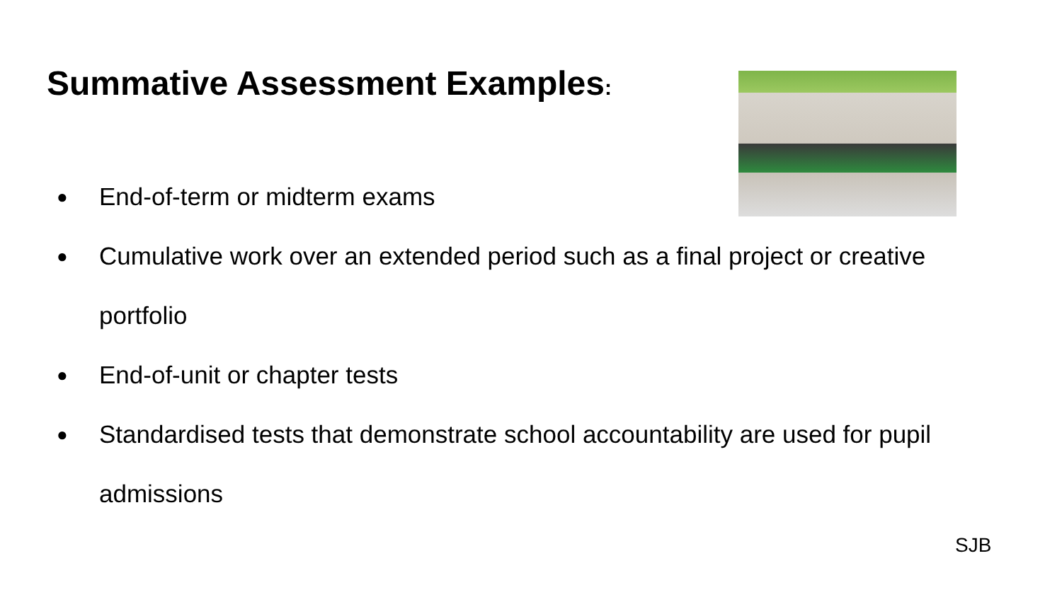Summative Assessment Examples:
● End-of-term or midterm exams
● Cumulative work over an extended period such as a final project or creative portfolio
● End-of-unit or chapter tests
● Standardised tests that demonstrate school accountability are used for pupil admissions
SJB